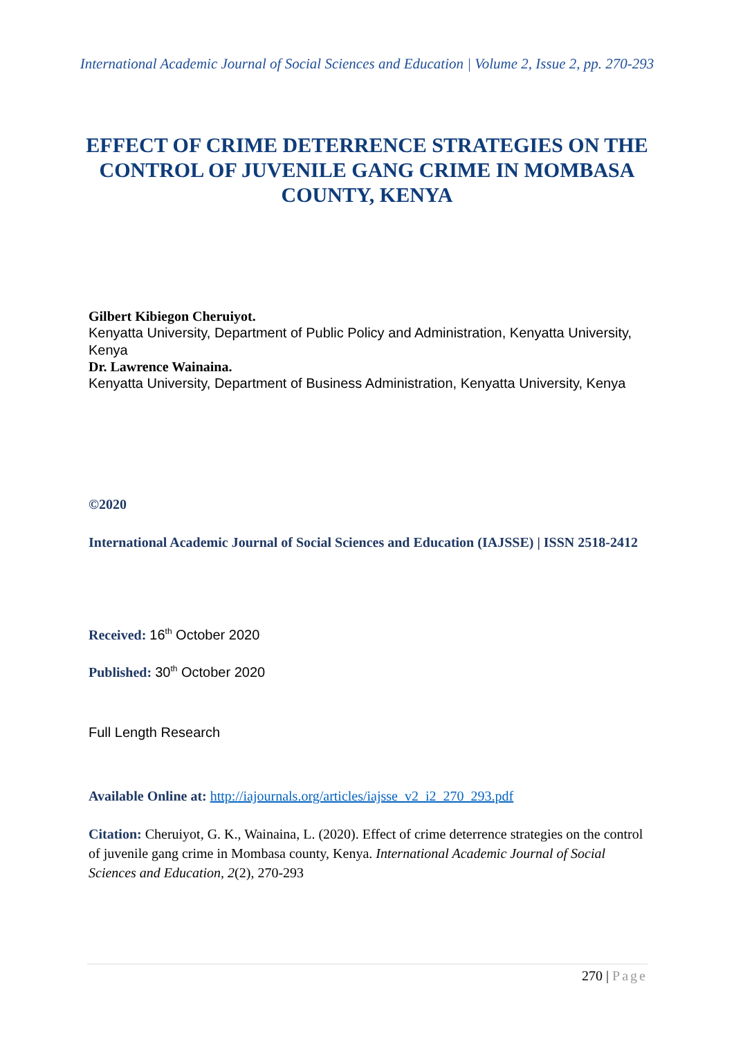International Academic Journal of Social Sciences and Education | Volume 2, Issue 2, pp. 270-293
EFFECT OF CRIME DETERRENCE STRATEGIES ON THE CONTROL OF JUVENILE GANG CRIME IN MOMBASA COUNTY, KENYA
Gilbert Kibiegon Cheruiyot.
Kenyatta University, Department of Public Policy and Administration, Kenyatta University, Kenya
Dr. Lawrence Wainaina.
Kenyatta University, Department of Business Administration, Kenyatta University, Kenya
©2020
International Academic Journal of Social Sciences and Education (IAJSSE) | ISSN 2518-2412
Received: 16<sup>th</sup> October 2020
Published: 30<sup>th</sup> October 2020
Full Length Research
Available Online at: http://iajournals.org/articles/iajsse_v2_i2_270_293.pdf
Citation: Cheruiyot, G. K., Wainaina, L. (2020). Effect of crime deterrence strategies on the control of juvenile gang crime in Mombasa county, Kenya. International Academic Journal of Social Sciences and Education, 2(2), 270-293
270 | Page